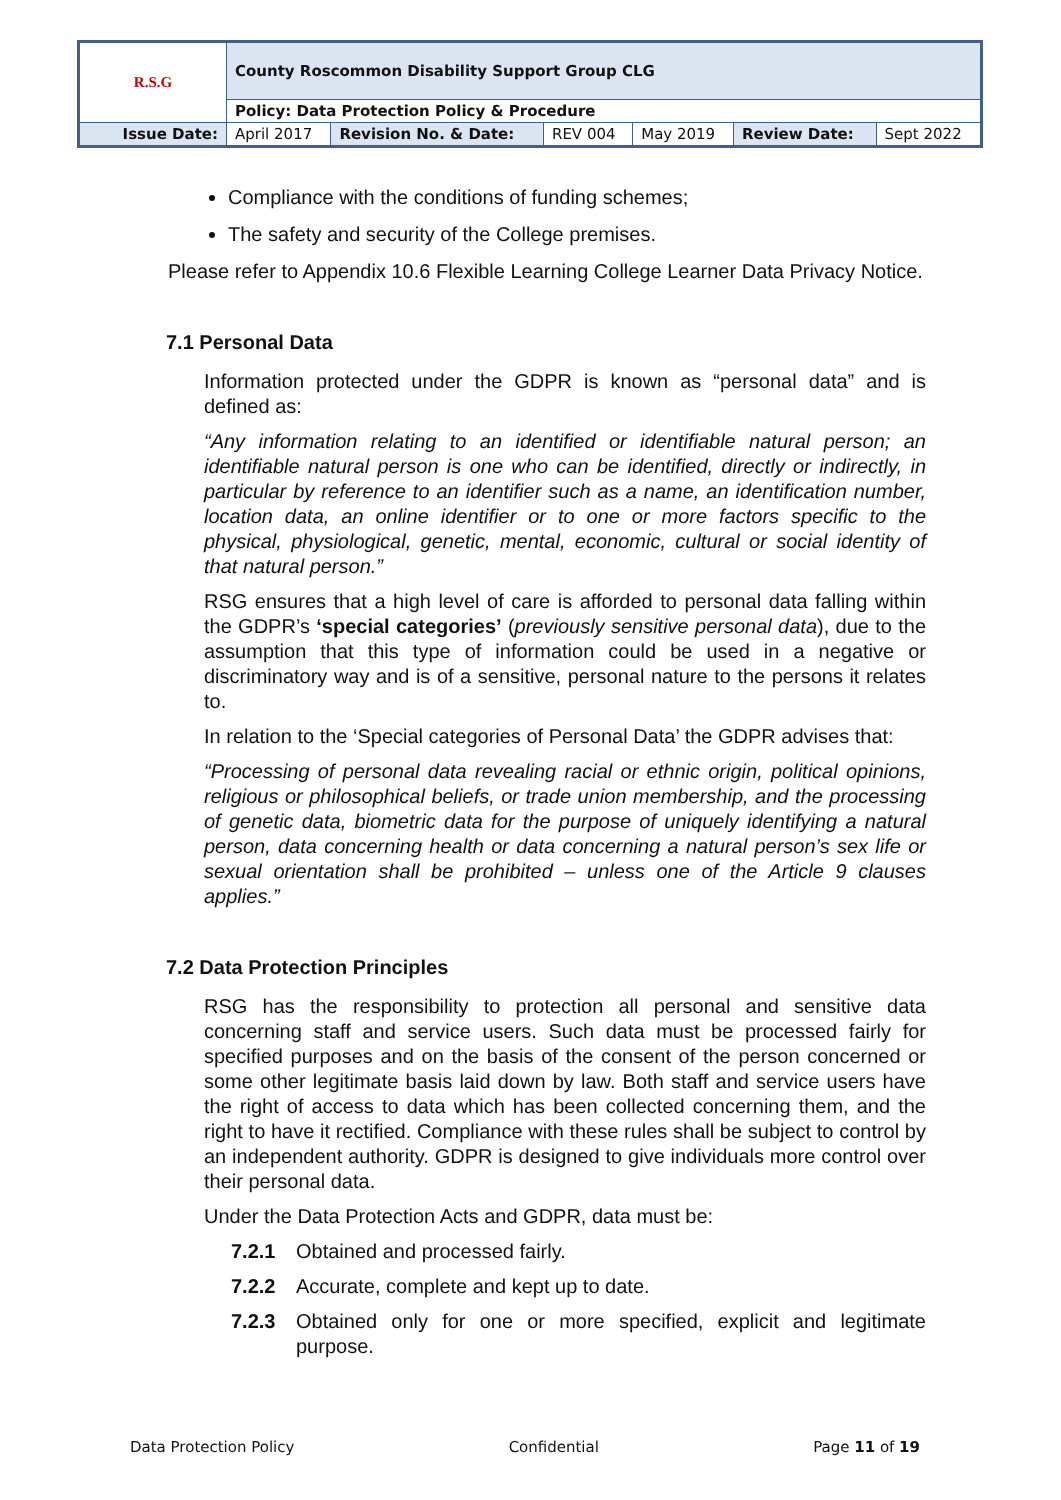| R.S.G | County Roscommon Disability Support Group CLG | | | | | |
| | Policy: Data Protection Policy & Procedure | | | | | |
| Issue Date: | April 2017 | Revision No. & Date: | REV 004 | May 2019 | Review Date: | Sept 2022 |
Compliance with the conditions of funding schemes;
The safety and security of the College premises.
Please refer to Appendix 10.6 Flexible Learning College Learner Data Privacy Notice.
7.1 Personal Data
Information protected under the GDPR is known as “personal data” and is defined as:
“Any information relating to an identified or identifiable natural person; an identifiable natural person is one who can be identified, directly or indirectly, in particular by reference to an identifier such as a name, an identification number, location data, an online identifier or to one or more factors specific to the physical, physiological, genetic, mental, economic, cultural or social identity of that natural person.”
RSG ensures that a high level of care is afforded to personal data falling within the GDPR’s ‘special categories’ (previously sensitive personal data), due to the assumption that this type of information could be used in a negative or discriminatory way and is of a sensitive, personal nature to the persons it relates to.
In relation to the ‘Special categories of Personal Data’ the GDPR advises that:
“Processing of personal data revealing racial or ethnic origin, political opinions, religious or philosophical beliefs, or trade union membership, and the processing of genetic data, biometric data for the purpose of uniquely identifying a natural person, data concerning health or data concerning a natural person’s sex life or sexual orientation shall be prohibited – unless one of the Article 9 clauses applies.”
7.2 Data Protection Principles
RSG has the responsibility to protection all personal and sensitive data concerning staff and service users. Such data must be processed fairly for specified purposes and on the basis of the consent of the person concerned or some other legitimate basis laid down by law. Both staff and service users have the right of access to data which has been collected concerning them, and the right to have it rectified. Compliance with these rules shall be subject to control by an independent authority. GDPR is designed to give individuals more control over their personal data.
Under the Data Protection Acts and GDPR, data must be:
7.2.1 Obtained and processed fairly.
7.2.2 Accurate, complete and kept up to date.
7.2.3 Obtained only for one or more specified, explicit and legitimate purpose.
Data Protection Policy Confidential Page 11 of 19